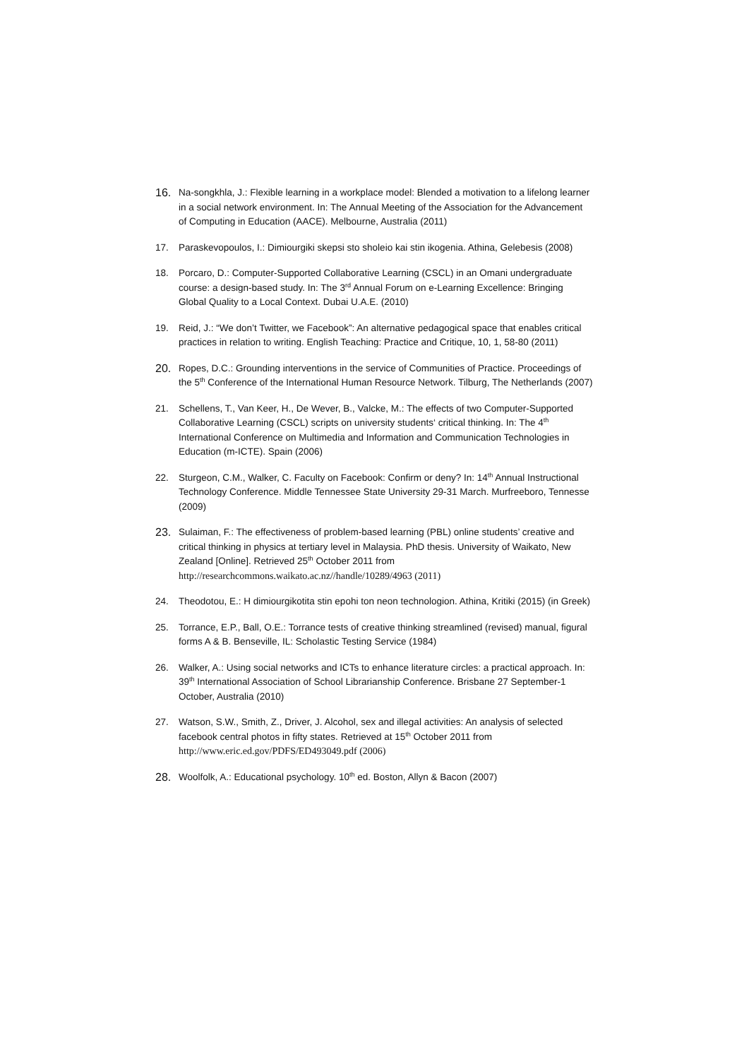16.
Na-songkhla, J.: Flexible learning in a workplace model: Blended a motivation to a lifelong learner in a social network environment. In: The Annual Meeting of the Association for the Advancement of Computing in Education (AACE). Melbourne, Australia (2011)
17. Paraskevopoulos, I.: Dimiourgiki skepsi sto sholeio kai stin ikogenia. Athina, Gelebesis (2008)
18. Porcaro, D.: Computer-Supported Collaborative Learning (CSCL) in an Omani undergraduate course: a design-based study. In: The 3<sup>rd</sup> Annual Forum on e-Learning Excellence: Bringing Global Quality to a Local Context. Dubai U.A.E. (2010)
19. Reid, J.: “We don’t Twitter, we Facebook”: An alternative pedagogical space that enables critical practices in relation to writing. English Teaching: Practice and Critique, 10, 1, 58-80 (2011)
20.
Ropes, D.C.: Grounding interventions in the service of Communities of Practice. Proceedings of the 5<sup>th</sup> Conference of the International Human Resource Network. Tilburg, The Netherlands (2007)
21. Schellens, T., Van Keer, H., De Wever, B., Valcke, M.: The effects of two Computer-Supported Collaborative Learning (CSCL) scripts on university students‘ critical thinking. In: The 4<sup>th</sup> International Conference on Multimedia and Information and Communication Technologies in Education (m-ICTE). Spain (2006)
22. Sturgeon, C.M., Walker, C. Faculty on Facebook: Confirm or deny? In: 14<sup>th</sup> Annual Instructional Technology Conference. Middle Tennessee State University 29-31 March. Murfreeboro, Tennesse (2009)
23.
Sulaiman, F.: The effectiveness of problem-based learning (PBL) online students’ creative and critical thinking in physics at tertiary level in Malaysia. PhD thesis. University of Waikato, New Zealand [Online]. Retrieved 25<sup>th</sup> October 2011 from http://researchcommons.waikato.ac.nz//handle/10289/4963 (2011)
24. Theodotou, E.: H dimiourgikotita stin epohi ton neon technologion. Athina, Kritiki (2015) (in Greek)
25. Torrance, E.P., Ball, O.E.: Torrance tests of creative thinking streamlined (revised) manual, figural forms A & B. Benseville, IL: Scholastic Testing Service (1984)
26. Walker, A.: Using social networks and ICTs to enhance literature circles: a practical approach. In: 39<sup>th</sup> International Association of School Librarianship Conference. Brisbane 27 September-1 October, Australia (2010)
27. Watson, S.W., Smith, Z., Driver, J. Alcohol, sex and illegal activities: An analysis of selected facebook central photos in fifty states. Retrieved at 15<sup>th</sup> October 2011 from http://www.eric.ed.gov/PDFS/ED493049.pdf (2006)
28.
Woolfolk, A.: Educational psychology. 10<sup>th</sup> ed. Boston, Allyn & Bacon (2007)